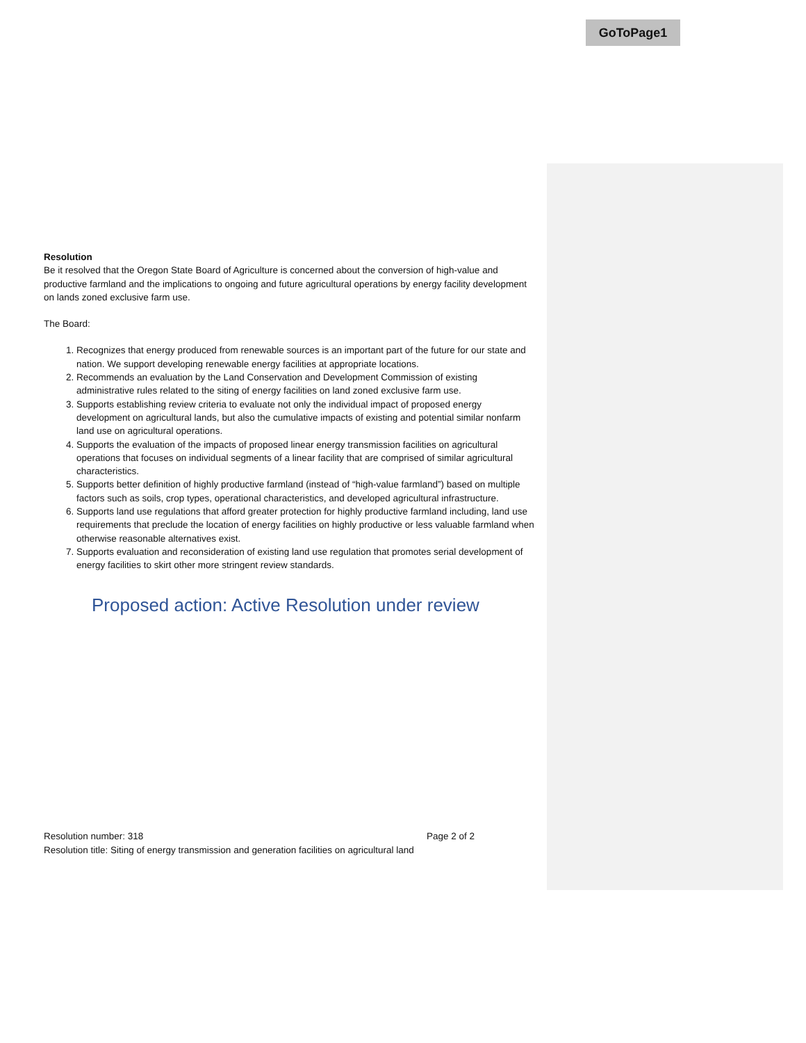GoToPage1
Resolution
Be it resolved that the Oregon State Board of Agriculture is concerned about the conversion of high-value and productive farmland and the implications to ongoing and future agricultural operations by energy facility development on lands zoned exclusive farm use.
The Board:
1. Recognizes that energy produced from renewable sources is an important part of the future for our state and nation. We support developing renewable energy facilities at appropriate locations.
2. Recommends an evaluation by the Land Conservation and Development Commission of existing administrative rules related to the siting of energy facilities on land zoned exclusive farm use.
3. Supports establishing review criteria to evaluate not only the individual impact of proposed energy development on agricultural lands, but also the cumulative impacts of existing and potential similar nonfarm land use on agricultural operations.
4. Supports the evaluation of the impacts of proposed linear energy transmission facilities on agricultural operations that focuses on individual segments of a linear facility that are comprised of similar agricultural characteristics.
5. Supports better definition of highly productive farmland (instead of “high-value farmland”) based on multiple factors such as soils, crop types, operational characteristics, and developed agricultural infrastructure.
6. Supports land use regulations that afford greater protection for highly productive farmland including, land use requirements that preclude the location of energy facilities on highly productive or less valuable farmland when otherwise reasonable alternatives exist.
7. Supports evaluation and reconsideration of existing land use regulation that promotes serial development of energy facilities to skirt other more stringent review standards.
Proposed action: Active Resolution under review
Resolution number: 318 Page 2 of 2
Resolution title: Siting of energy transmission and generation facilities on agricultural land